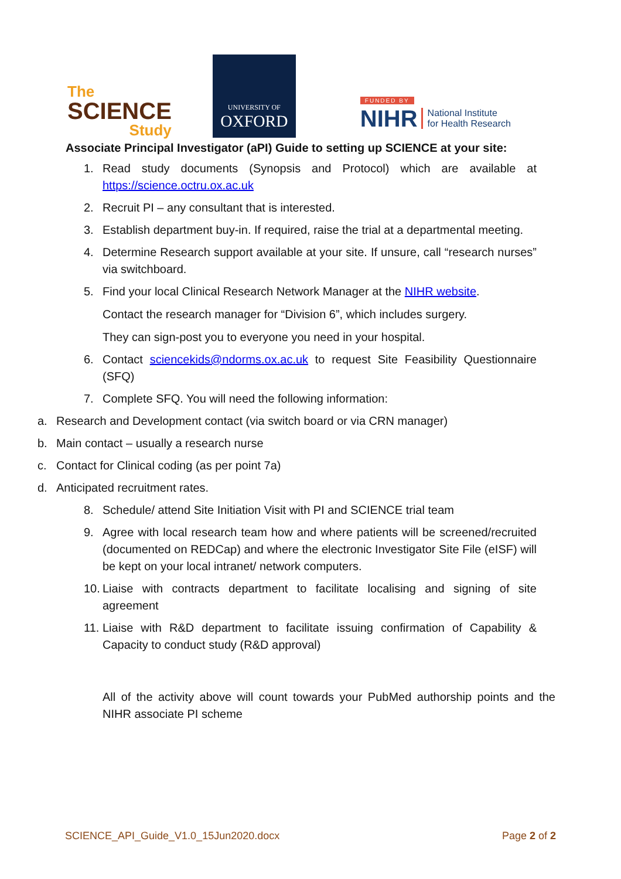The
SCIENCE
Study
UNIVERSITY OF
OXFORD
FUNDED BY
NIHR National Institute
for Health Research
Associate Principal Investigator (aPI) Guide to setting up SCIENCE at your site:
1. Read study documents (Synopsis and Protocol) which are available at https://science.octru.ox.ac.uk
2. Recruit PI – any consultant that is interested.
3. Establish department buy-in. If required, raise the trial at a departmental meeting.
4. Determine Research support available at your site. If unsure, call “research nurses” via switchboard.
5. Find your local Clinical Research Network Manager at the NIHR website.
Contact the research manager for “Division 6”, which includes surgery.
They can sign-post you to everyone you need in your hospital.
6. Contact sciencekids@ndorms.ox.ac.uk to request Site Feasibility Questionnaire (SFQ)
7. Complete SFQ. You will need the following information:
a. Research and Development contact (via switch board or via CRN manager)
b. Main contact – usually a research nurse
c. Contact for Clinical coding (as per point 7a)
d. Anticipated recruitment rates.
8. Schedule/ attend Site Initiation Visit with PI and SCIENCE trial team
9. Agree with local research team how and where patients will be screened/recruited (documented on REDCap) and where the electronic Investigator Site File (eISF) will be kept on your local intranet/ network computers.
10. Liaise with contracts department to facilitate localising and signing of site agreement
11. Liaise with R&D department to facilitate issuing confirmation of Capability & Capacity to conduct study (R&D approval)
All of the activity above will count towards your PubMed authorship points and the NIHR associate PI scheme
SCIENCE_API_Guide_V1.0_15Jun2020.docx Page 2 of 2